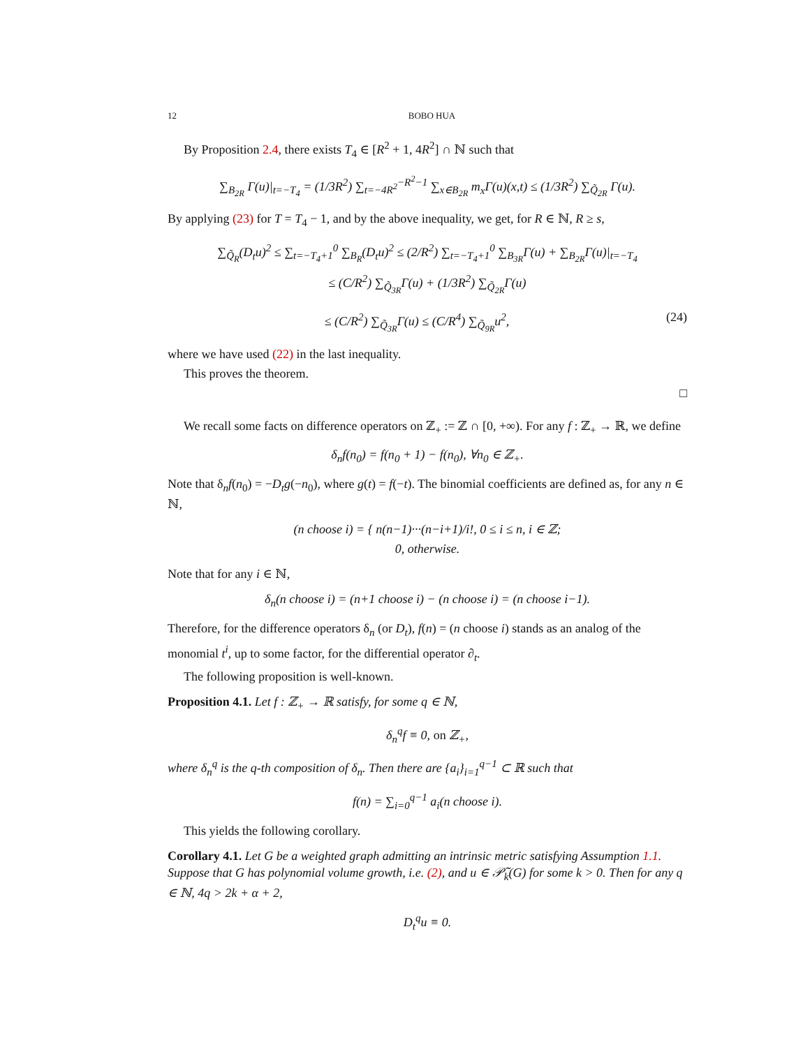12 BOBO HUA
By Proposition 2.4, there exists T<sub>4</sub> ∈ [R<sup>2</sup> + 1, 4R<sup>2</sup>] ∩ ℕ such that
∑<sub>B<sub>2R</sub></sub> Γ(u)|<sub>t=−T<sub>4</sub></sub> = (1/3R<sup>2</sup>) ∑<sub>t=−4R<sup>2</sup></sub><sup>−R<sup>2</sup>−1</sup> ∑<sub>x∈B<sub>2R</sub></sub> m<sub>x</sub>Γ(u)(x,t) ≤ (1/3R<sup>2</sup>) ∑<sub>Q̃<sub>2R</sub></sub> Γ(u).
By applying (23) for T = T<sub>4</sub> − 1, and by the above inequality, we get, for R ∈ ℕ, R ≥ s,
∑<sub>Q̃<sub>R</sub></sub>(D<sub>t</sub>u)<sup>2</sup> ≤ ∑<sub>t=−T<sub>4</sub>+1</sub><sup>0</sup> ∑<sub>B<sub>R</sub></sub>(D<sub>t</sub>u)<sup>2</sup> ≤ (2/R<sup>2</sup>) ∑<sub>t=−T<sub>4</sub>+1</sub><sup>0</sup> ∑<sub>B<sub>3R</sub></sub>Γ(u) + ∑<sub>B<sub>2R</sub></sub>Γ(u)|<sub>t=−T<sub>4</sub></sub>
≤ (C/R<sup>2</sup>) ∑<sub>Q̃<sub>3R</sub></sub>Γ(u) + (1/3R<sup>2</sup>) ∑<sub>Q̃<sub>2R</sub></sub>Γ(u)
≤ (C/R<sup>2</sup>) ∑<sub>Q̃<sub>3R</sub></sub>Γ(u) ≤ (C/R<sup>4</sup>) ∑<sub>Q̃<sub>9R</sub></sub>u<sup>2</sup>, (24)
where we have used (22) in the last inequality.
This proves the theorem.
□
We recall some facts on difference operators on ℤ<sub>+</sub> := ℤ ∩ [0, +∞). For any f : ℤ<sub>+</sub> → ℝ, we define
δ<sub>n</sub>f(n<sub>0</sub>) = f(n<sub>0</sub> + 1) − f(n<sub>0</sub>), ∀n<sub>0</sub> ∈ ℤ<sub>+</sub>.
Note that δ<sub>n</sub>f(n<sub>0</sub>) = −D<sub>t</sub>g(−n<sub>0</sub>), where g(t) = f(−t). The binomial coefficients are defined as, for any n ∈ ℕ,
(n choose i) = { n(n−1)···(n−i+1)/i!, 0 ≤ i ≤ n, i ∈ ℤ;
0, otherwise.
Note that for any i ∈ ℕ,
δ<sub>n</sub>(n choose i) = (n+1 choose i) − (n choose i) = (n choose i−1).
Therefore, for the difference operators δ<sub>n</sub> (or D<sub>t</sub>), f(n) = (n choose i) stands as an analog of the monomial t<sup>i</sup>, up to some factor, for the differential operator ∂<sub>t</sub>.
The following proposition is well-known.
Proposition 4.1. Let f : ℤ<sub>+</sub> → ℝ satisfy, for some q ∈ ℕ,
δ<sub>n</sub><sup>q</sup>f ≡ 0, on ℤ<sub>+</sub>,
where δ<sub>n</sub><sup>q</sup> is the q-th composition of δ<sub>n</sub>. Then there are {a<sub>i</sub>}<sub>i=1</sub><sup>q−1</sup> ⊂ ℝ such that
f(n) = ∑<sub>i=0</sub><sup>q−1</sup> a<sub>i</sub>(n choose i).
This yields the following corollary.
Corollary 4.1. Let G be a weighted graph admitting an intrinsic metric satisfying Assumption 1.1. Suppose that G has polynomial volume growth, i.e. (2), and u ∈ 𝒫̃<sub>k</sub>(G) for some k > 0. Then for any q ∈ ℕ, 4q > 2k + α + 2,
D<sub>t</sub><sup>q</sup>u ≡ 0.